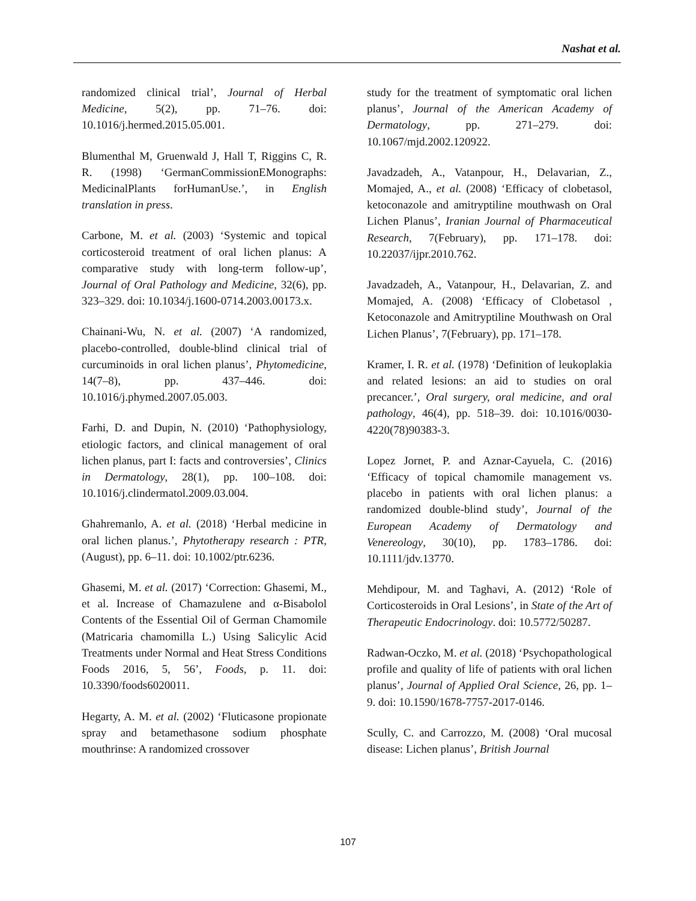Nashat et al.
randomized clinical trial’, Journal of Herbal Medicine, 5(2), pp. 71–76. doi: 10.1016/j.hermed.2015.05.001.
Blumenthal M, Gruenwald J, Hall T, Riggins C, R. R. (1998) ‘GermanCommissionEMonographs: MedicinalPlants forHumanUse.’, in English translation in press.
Carbone, M. et al. (2003) ‘Systemic and topical corticosteroid treatment of oral lichen planus: A comparative study with long-term follow-up’, Journal of Oral Pathology and Medicine, 32(6), pp. 323–329. doi: 10.1034/j.1600-0714.2003.00173.x.
Chainani-Wu, N. et al. (2007) ‘A randomized, placebo-controlled, double-blind clinical trial of curcuminoids in oral lichen planus’, Phytomedicine, 14(7–8), pp. 437–446. doi: 10.1016/j.phymed.2007.05.003.
Farhi, D. and Dupin, N. (2010) ‘Pathophysiology, etiologic factors, and clinical management of oral lichen planus, part I: facts and controversies’, Clinics in Dermatology, 28(1), pp. 100–108. doi: 10.1016/j.clindermatol.2009.03.004.
Ghahremanlo, A. et al. (2018) ‘Herbal medicine in oral lichen planus.’, Phytotherapy research : PTR, (August), pp. 6–11. doi: 10.1002/ptr.6236.
Ghasemi, M. et al. (2017) ‘Correction: Ghasemi, M., et al. Increase of Chamazulene and α-Bisabolol Contents of the Essential Oil of German Chamomile (Matricaria chamomilla L.) Using Salicylic Acid Treatments under Normal and Heat Stress Conditions Foods 2016, 5, 56’, Foods, p. 11. doi: 10.3390/foods6020011.
Hegarty, A. M. et al. (2002) ‘Fluticasone propionate spray and betamethasone sodium phosphate mouthrinse: A randomized crossover
study for the treatment of symptomatic oral lichen planus’, Journal of the American Academy of Dermatology, pp. 271–279. doi: 10.1067/mjd.2002.120922.
Javadzadeh, A., Vatanpour, H., Delavarian, Z., Momajed, A., et al. (2008) ‘Efficacy of clobetasol, ketoconazole and amitryptiline mouthwash on Oral Lichen Planus’, Iranian Journal of Pharmaceutical Research, 7(February), pp. 171–178. doi: 10.22037/ijpr.2010.762.
Javadzadeh, A., Vatanpour, H., Delavarian, Z. and Momajed, A. (2008) ‘Efficacy of Clobetasol , Ketoconazole and Amitryptiline Mouthwash on Oral Lichen Planus’, 7(February), pp. 171–178.
Kramer, I. R. et al. (1978) ‘Definition of leukoplakia and related lesions: an aid to studies on oral precancer.’, Oral surgery, oral medicine, and oral pathology, 46(4), pp. 518–39. doi: 10.1016/0030-4220(78)90383-3.
Lopez Jornet, P. and Aznar-Cayuela, C. (2016) ‘Efficacy of topical chamomile management vs. placebo in patients with oral lichen planus: a randomized double-blind study’, Journal of the European Academy of Dermatology and Venereology, 30(10), pp. 1783–1786. doi: 10.1111/jdv.13770.
Mehdipour, M. and Taghavi, A. (2012) ‘Role of Corticosteroids in Oral Lesions’, in State of the Art of Therapeutic Endocrinology. doi: 10.5772/50287.
Radwan-Oczko, M. et al. (2018) ‘Psychopathological profile and quality of life of patients with oral lichen planus’, Journal of Applied Oral Science, 26, pp. 1–9. doi: 10.1590/1678-7757-2017-0146.
Scully, C. and Carrozzo, M. (2008) ‘Oral mucosal disease: Lichen planus’, British Journal
107